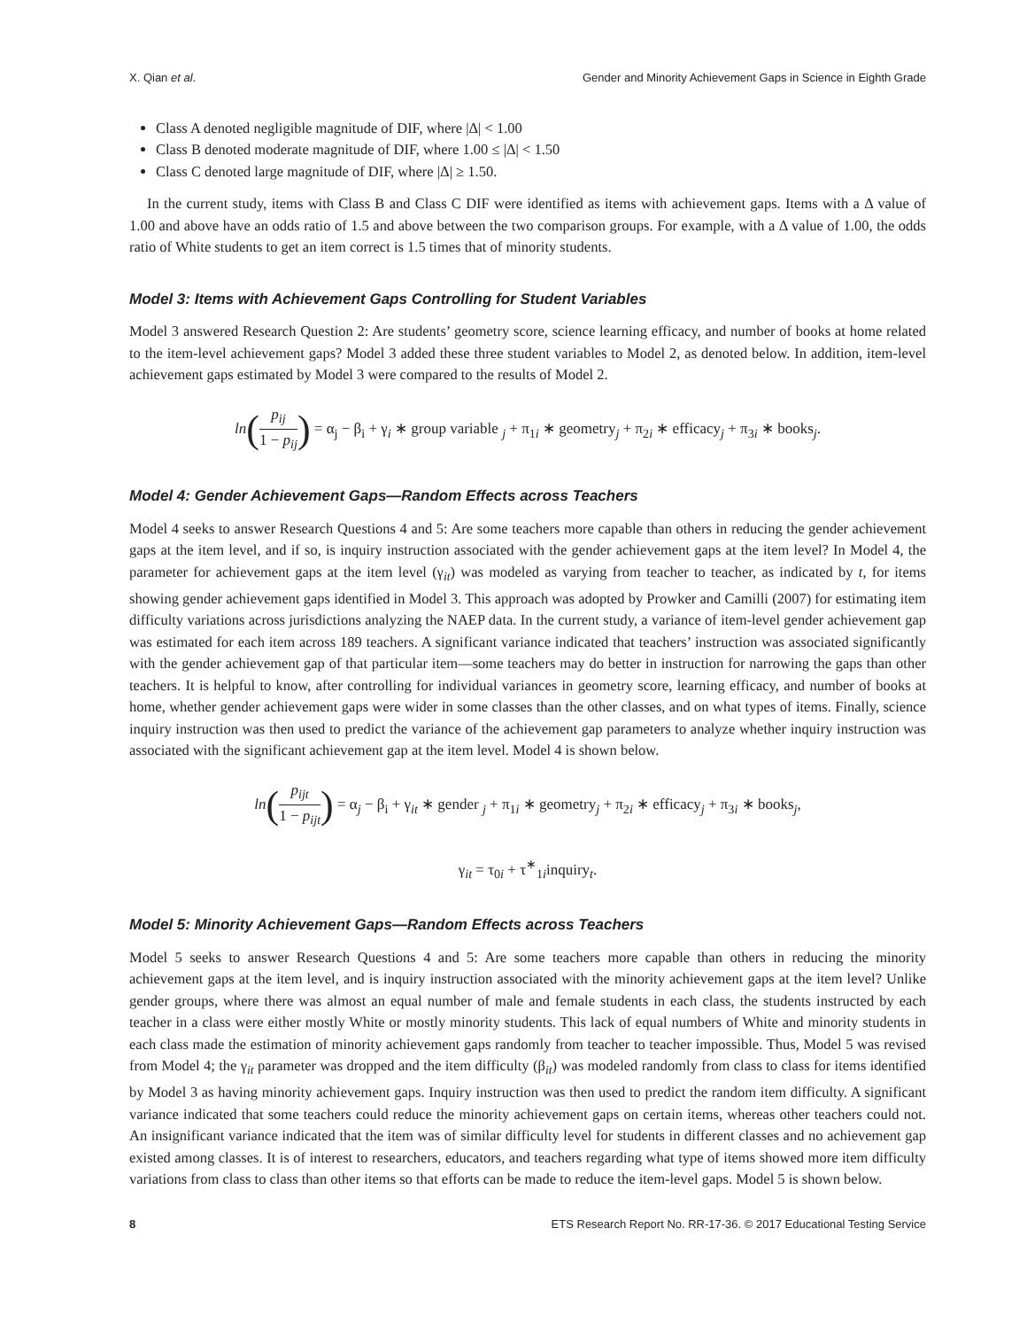X. Qian et al. Gender and Minority Achievement Gaps in Science in Eighth Grade
Class A denoted negligible magnitude of DIF, where |Δ| < 1.00
Class B denoted moderate magnitude of DIF, where 1.00 ≤ |Δ| < 1.50
Class C denoted large magnitude of DIF, where |Δ| ≥ 1.50.
In the current study, items with Class B and Class C DIF were identified as items with achievement gaps. Items with a Δ value of 1.00 and above have an odds ratio of 1.5 and above between the two comparison groups. For example, with a Δ value of 1.00, the odds ratio of White students to get an item correct is 1.5 times that of minority students.
Model 3: Items with Achievement Gaps Controlling for Student Variables
Model 3 answered Research Question 2: Are students’ geometry score, science learning efficacy, and number of books at home related to the item-level achievement gaps? Model 3 added these three student variables to Model 2, as denoted below. In addition, item-level achievement gaps estimated by Model 3 were compared to the results of Model 2.
ln(p<sub>ij</sub> 1 − p<sub>ij</sub>) = α<sub>j</sub> − β<sub>i</sub> + γ<sub>i</sub> ∗ group variable <sub>j</sub> + π<sub>1i</sub> ∗ geometry<sub>j</sub> + π<sub>2i</sub> ∗ efficacy<sub>j</sub> + π<sub>3i</sub> ∗ books<sub>j</sub>.
Model 4: Gender Achievement Gaps—Random Effects across Teachers
Model 4 seeks to answer Research Questions 4 and 5: Are some teachers more capable than others in reducing the gender achievement gaps at the item level, and if so, is inquiry instruction associated with the gender achievement gaps at the item level? In Model 4, the parameter for achievement gaps at the item level (γ<sub>it</sub>) was modeled as varying from teacher to teacher, as indicated by t, for items showing gender achievement gaps identified in Model 3. This approach was adopted by Prowker and Camilli (2007) for estimating item difficulty variations across jurisdictions analyzing the NAEP data. In the current study, a variance of item-level gender achievement gap was estimated for each item across 189 teachers. A significant variance indicated that teachers’ instruction was associated significantly with the gender achievement gap of that particular item—some teachers may do better in instruction for narrowing the gaps than other teachers. It is helpful to know, after controlling for individual variances in geometry score, learning efficacy, and number of books at home, whether gender achievement gaps were wider in some classes than the other classes, and on what types of items. Finally, science inquiry instruction was then used to predict the variance of the achievement gap parameters to analyze whether inquiry instruction was associated with the significant achievement gap at the item level. Model 4 is shown below.
ln(p<sub>ijt</sub> 1 − p<sub>ijt</sub>) = α<sub>j</sub> − β<sub>i</sub> + γ<sub>it</sub> ∗ gender <sub>j</sub> + π<sub>1i</sub> ∗ geometry<sub>j</sub> + π<sub>2i</sub> ∗ efficacy<sub>j</sub> + π<sub>3i</sub> ∗ books<sub>j</sub>,
γ<sub>it</sub> = τ<sub>0i</sub> + τ<sup>∗</sup><sub>1i</sub>inquiry<sub>t</sub>.
Model 5: Minority Achievement Gaps—Random Effects across Teachers
Model 5 seeks to answer Research Questions 4 and 5: Are some teachers more capable than others in reducing the minority achievement gaps at the item level, and is inquiry instruction associated with the minority achievement gaps at the item level? Unlike gender groups, where there was almost an equal number of male and female students in each class, the students instructed by each teacher in a class were either mostly White or mostly minority students. This lack of equal numbers of White and minority students in each class made the estimation of minority achievement gaps randomly from teacher to teacher impossible. Thus, Model 5 was revised from Model 4; the γ<sub>it</sub> parameter was dropped and the item difficulty (β<sub>it</sub>) was modeled randomly from class to class for items identified by Model 3 as having minority achievement gaps. Inquiry instruction was then used to predict the random item difficulty. A significant variance indicated that some teachers could reduce the minority achievement gaps on certain items, whereas other teachers could not. An insignificant variance indicated that the item was of similar difficulty level for students in different classes and no achievement gap existed among classes. It is of interest to researchers, educators, and teachers regarding what type of items showed more item difficulty variations from class to class than other items so that efforts can be made to reduce the item-level gaps. Model 5 is shown below.
8 ETS Research Report No. RR-17-36. © 2017 Educational Testing Service